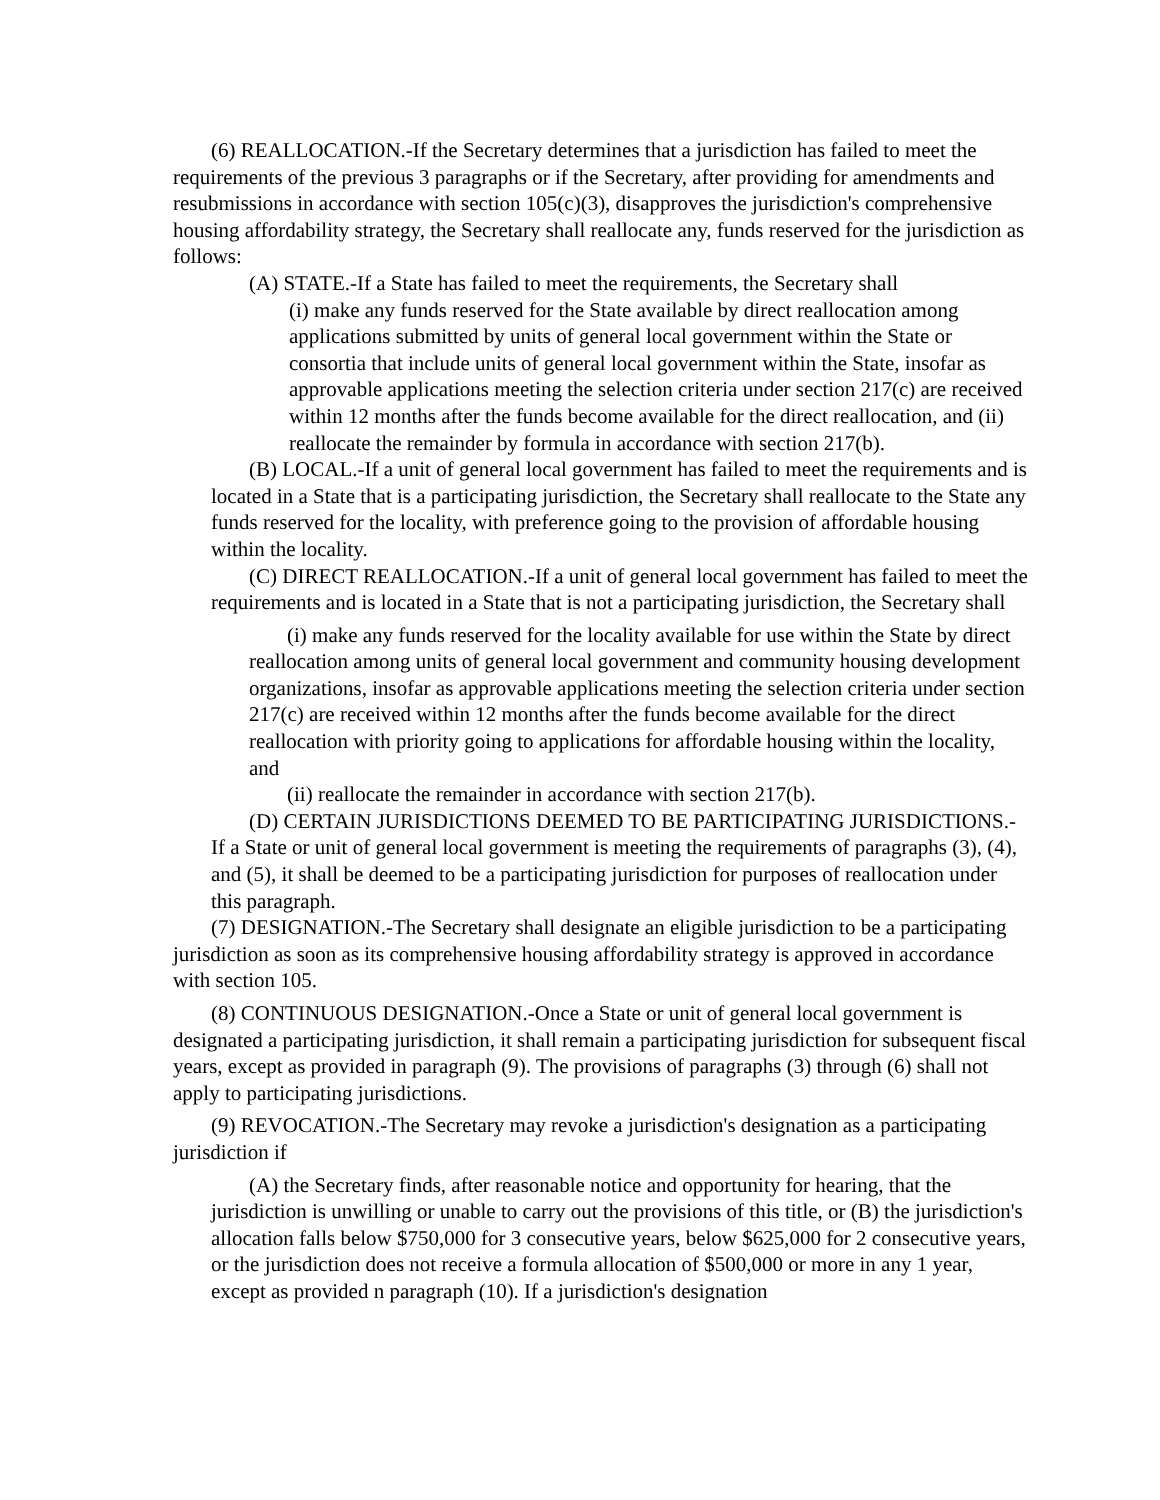(6) REALLOCATION.-If the Secretary determines that a jurisdiction has failed to meet the requirements of the previous 3 paragraphs or if the Secretary, after providing for amendments and resubmissions in accordance with section 105(c)(3), disapproves the jurisdiction's comprehensive housing affordability strategy, the Secretary shall reallocate any, funds reserved for the jurisdiction as follows:
(A) STATE.-If a State has failed to meet the requirements, the Secretary shall
(i) make any funds reserved for the State available by direct reallocation among applications submitted by units of general local government within the State or consortia that include units of general local government within the State, insofar as approvable applications meeting the selection criteria under section 217(c) are received within 12 months after the funds become available for the direct reallocation, and (ii) reallocate the remainder by formula in accordance with section 217(b).
(B) LOCAL.-If a unit of general local government has failed to meet the requirements and is located in a State that is a participating jurisdiction, the Secretary shall reallocate to the State any funds reserved for the locality, with preference going to the provision of affordable housing within the locality.
(C) DIRECT REALLOCATION.-If a unit of general local government has failed to meet the requirements and is located in a State that is not a participating jurisdiction, the Secretary shall
(i) make any funds reserved for the locality available for use within the State by direct reallocation among units of general local government and community housing development organizations, insofar as approvable applications meeting the selection criteria under section 217(c) are received within 12 months after the funds become available for the direct reallocation with priority going to applications for affordable housing within the locality, and
(ii) reallocate the remainder in accordance with section 217(b).
(D) CERTAIN JURISDICTIONS DEEMED TO BE PARTICIPATING JURISDICTIONS.-If a State or unit of general local government is meeting the requirements of paragraphs (3), (4), and (5), it shall be deemed to be a participating jurisdiction for purposes of reallocation under this paragraph.
(7) DESIGNATION.-The Secretary shall designate an eligible jurisdiction to be a participating jurisdiction as soon as its comprehensive housing affordability strategy is approved in accordance with section 105.
(8) CONTINUOUS DESIGNATION.-Once a State or unit of general local government is designated a participating jurisdiction, it shall remain a participating jurisdiction for subsequent fiscal years, except as provided in paragraph (9). The provisions of paragraphs (3) through (6) shall not apply to participating jurisdictions.
(9) REVOCATION.-The Secretary may revoke a jurisdiction's designation as a participating jurisdiction if
(A) the Secretary finds, after reasonable notice and opportunity for hearing, that the jurisdiction is unwilling or unable to carry out the provisions of this title, or (B) the jurisdiction's allocation falls below $750,000 for 3 consecutive years, below $625,000 for 2 consecutive years, or the jurisdiction does not receive a formula allocation of $500,000 or more in any 1 year, except as provided n paragraph (10). If a jurisdiction's designation